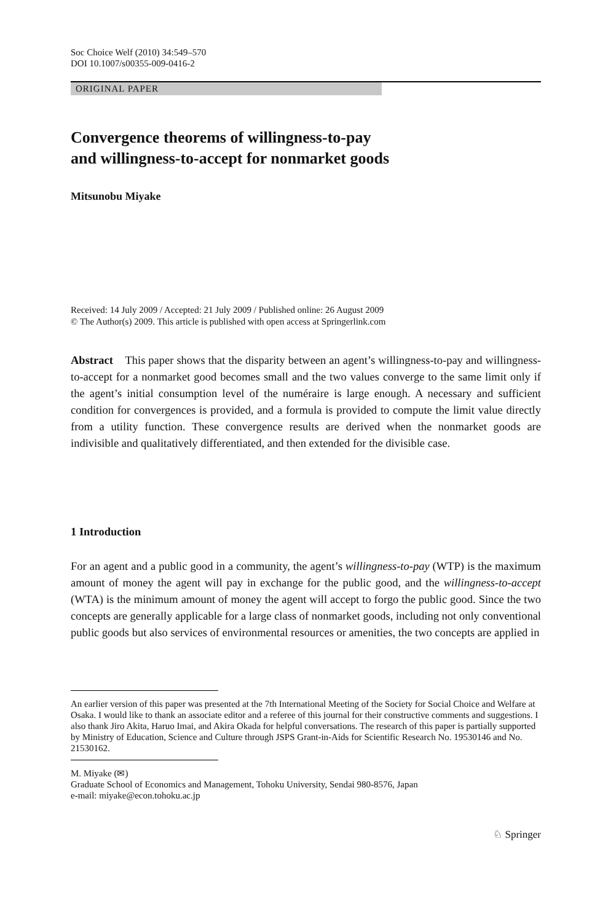Soc Choice Welf (2010) 34:549–570
DOI 10.1007/s00355-009-0416-2
ORIGINAL PAPER
Convergence theorems of willingness-to-pay
and willingness-to-accept for nonmarket goods
Mitsunobu Miyake
Received: 14 July 2009 / Accepted: 21 July 2009 / Published online: 26 August 2009
© The Author(s) 2009. This article is published with open access at Springerlink.com
Abstract This paper shows that the disparity between an agent’s willingness-to-pay and willingness-to-accept for a nonmarket good becomes small and the two values converge to the same limit only if the agent’s initial consumption level of the numéraire is large enough. A necessary and sufficient condition for convergences is provided, and a formula is provided to compute the limit value directly from a utility function. These convergence results are derived when the nonmarket goods are indivisible and qualitatively differentiated, and then extended for the divisible case.
1 Introduction
For an agent and a public good in a community, the agent’s willingness-to-pay (WTP) is the maximum amount of money the agent will pay in exchange for the public good, and the willingness-to-accept (WTA) is the minimum amount of money the agent will accept to forgo the public good. Since the two concepts are generally applicable for a large class of nonmarket goods, including not only conventional public goods but also services of environmental resources or amenities, the two concepts are applied in
An earlier version of this paper was presented at the 7th International Meeting of the Society for Social Choice and Welfare at Osaka. I would like to thank an associate editor and a referee of this journal for their constructive comments and suggestions. I also thank Jiro Akita, Haruo Imai, and Akira Okada for helpful conversations. The research of this paper is partially supported by Ministry of Education, Science and Culture through JSPS Grant-in-Aids for Scientific Research No. 19530146 and No. 21530162.
M. Miyake (✉)
Graduate School of Economics and Management, Tohoku University, Sendai 980-8576, Japan
e-mail: miyake@econ.tohoku.ac.jp
♘ Springer